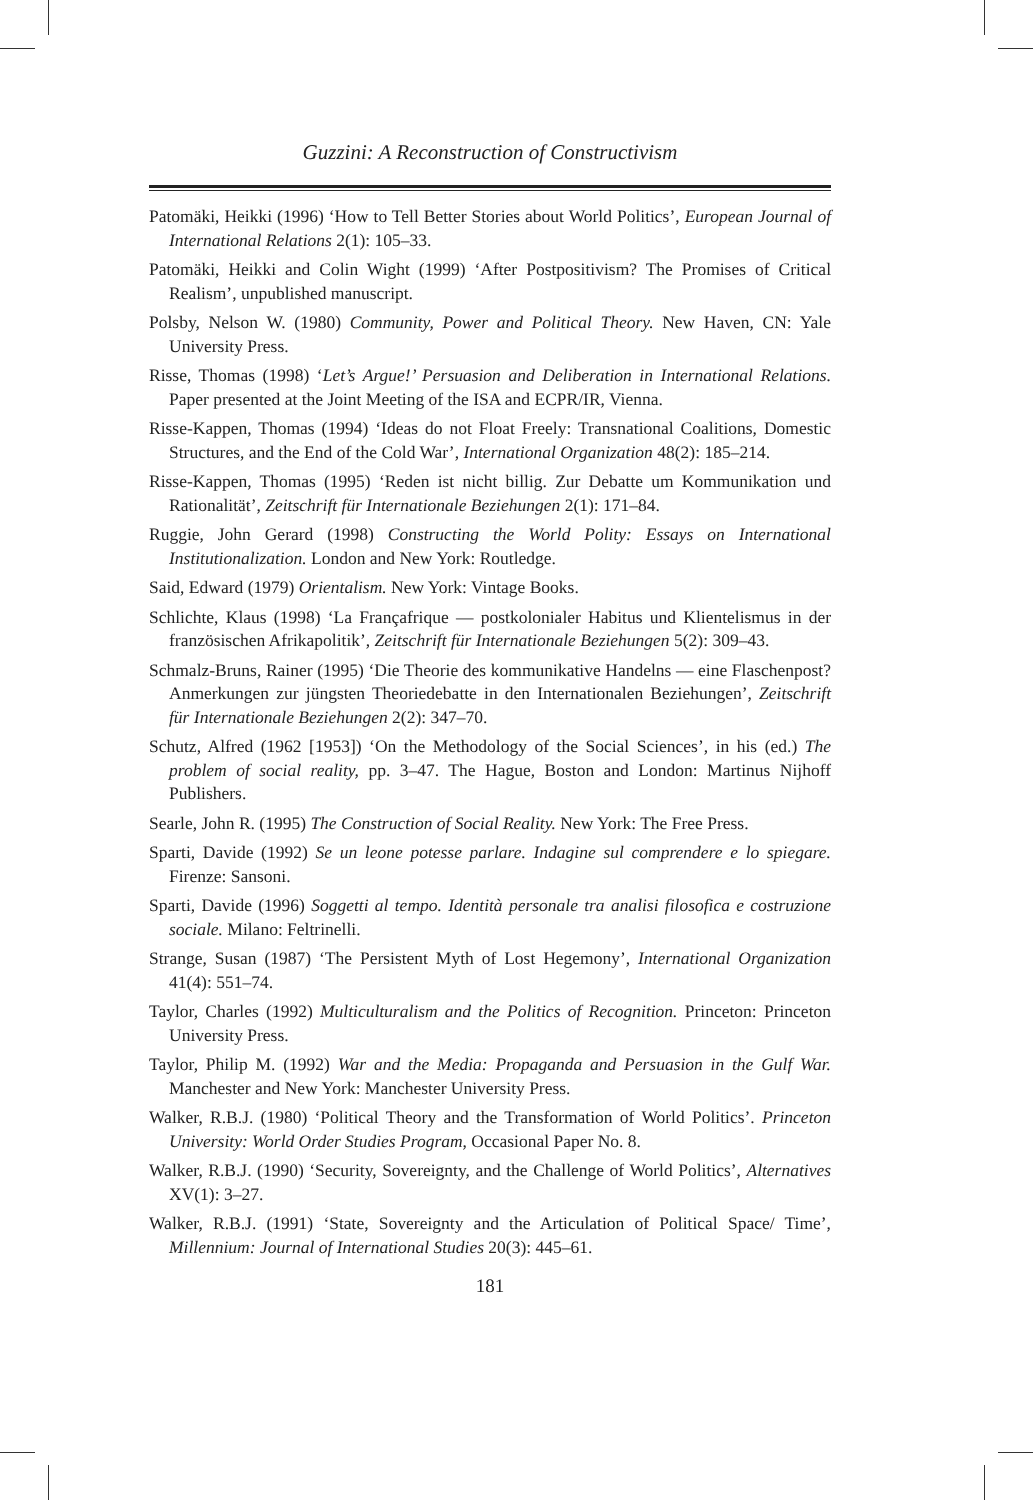Guzzini: A Reconstruction of Constructivism
Patomäki, Heikki (1996) ‘How to Tell Better Stories about World Politics’, European Journal of International Relations 2(1): 105–33.
Patomäki, Heikki and Colin Wight (1999) ‘After Postpositivism? The Promises of Critical Realism’, unpublished manuscript.
Polsby, Nelson W. (1980) Community, Power and Political Theory. New Haven, CN: Yale University Press.
Risse, Thomas (1998) ‘Let’s Argue!’ Persuasion and Deliberation in International Relations. Paper presented at the Joint Meeting of the ISA and ECPR/IR, Vienna.
Risse-Kappen, Thomas (1994) ‘Ideas do not Float Freely: Transnational Coalitions, Domestic Structures, and the End of the Cold War’, International Organization 48(2): 185–214.
Risse-Kappen, Thomas (1995) ‘Reden ist nicht billig. Zur Debatte um Kommunikation und Rationalität’, Zeitschrift für Internationale Beziehungen 2(1): 171–84.
Ruggie, John Gerard (1998) Constructing the World Polity: Essays on International Institutionalization. London and New York: Routledge.
Said, Edward (1979) Orientalism. New York: Vintage Books.
Schlichte, Klaus (1998) ‘La Françafrique — postkolonialer Habitus und Klientelismus in der französischen Afrikapolitik’, Zeitschrift für Internationale Beziehungen 5(2): 309–43.
Schmalz-Bruns, Rainer (1995) ‘Die Theorie des kommunikative Handelns — eine Flaschenpost? Anmerkungen zur jüngsten Theoriedebatte in den Internationalen Beziehungen’, Zeitschrift für Internationale Beziehungen 2(2): 347–70.
Schutz, Alfred (1962 [1953]) ‘On the Methodology of the Social Sciences’, in his (ed.) The problem of social reality, pp. 3–47. The Hague, Boston and London: Martinus Nijhoff Publishers.
Searle, John R. (1995) The Construction of Social Reality. New York: The Free Press.
Sparti, Davide (1992) Se un leone potesse parlare. Indagine sul comprendere e lo spiegare. Firenze: Sansoni.
Sparti, Davide (1996) Soggetti al tempo. Identità personale tra analisi filosofica e costruzione sociale. Milano: Feltrinelli.
Strange, Susan (1987) ‘The Persistent Myth of Lost Hegemony’, International Organization 41(4): 551–74.
Taylor, Charles (1992) Multiculturalism and the Politics of Recognition. Princeton: Princeton University Press.
Taylor, Philip M. (1992) War and the Media: Propaganda and Persuasion in the Gulf War. Manchester and New York: Manchester University Press.
Walker, R.B.J. (1980) ‘Political Theory and the Transformation of World Politics’. Princeton University: World Order Studies Program, Occasional Paper No. 8.
Walker, R.B.J. (1990) ‘Security, Sovereignty, and the Challenge of World Politics’, Alternatives XV(1): 3–27.
Walker, R.B.J. (1991) ‘State, Sovereignty and the Articulation of Political Space/ Time’, Millennium: Journal of International Studies 20(3): 445–61.
181